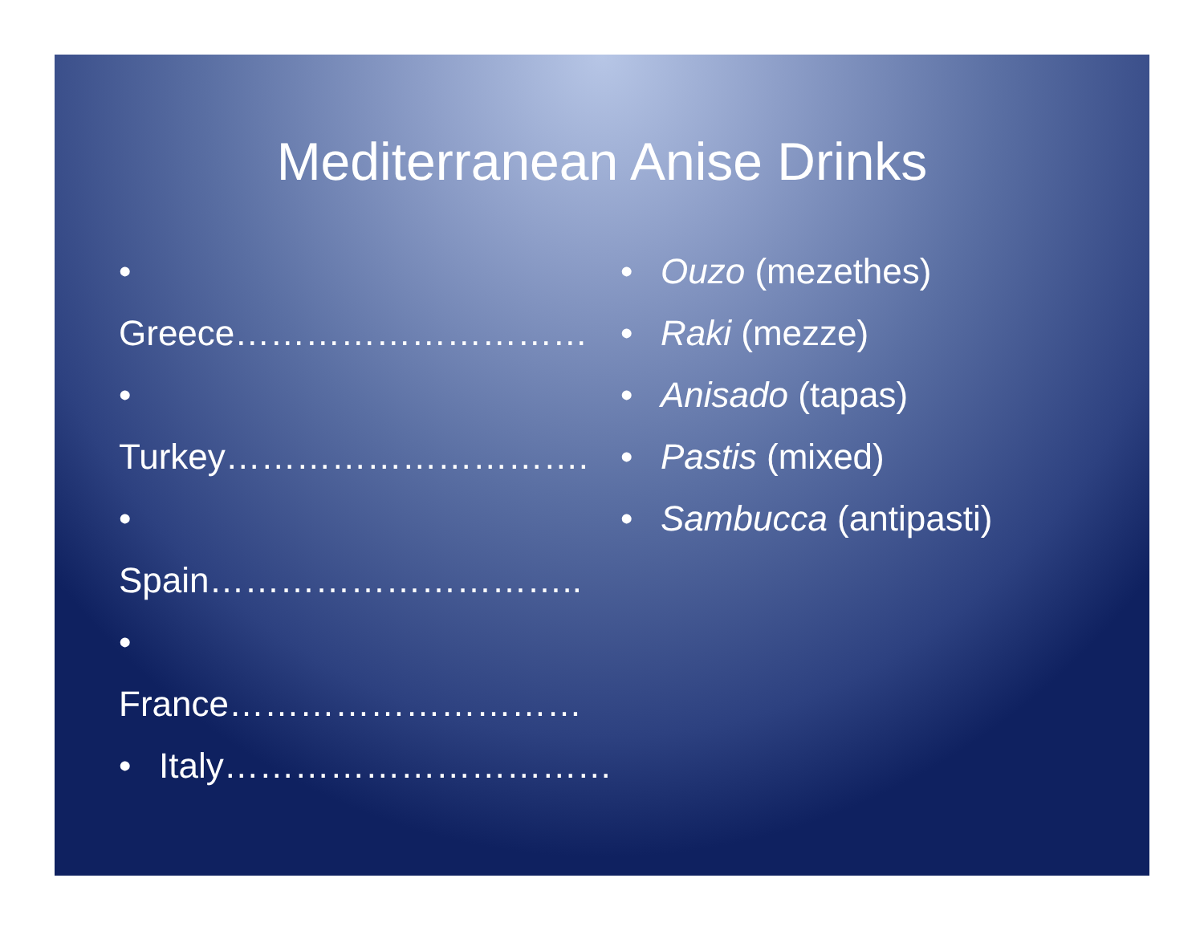Mediterranean Anise Drinks
• Greece…………………………
• Turkey………………………….
• Spain…………………………..
• France…………………………
• Italy……………………………
• Ouzo (mezethes)
• Raki (mezze)
• Anisado (tapas)
• Pastis (mixed)
• Sambucca (antipasti)